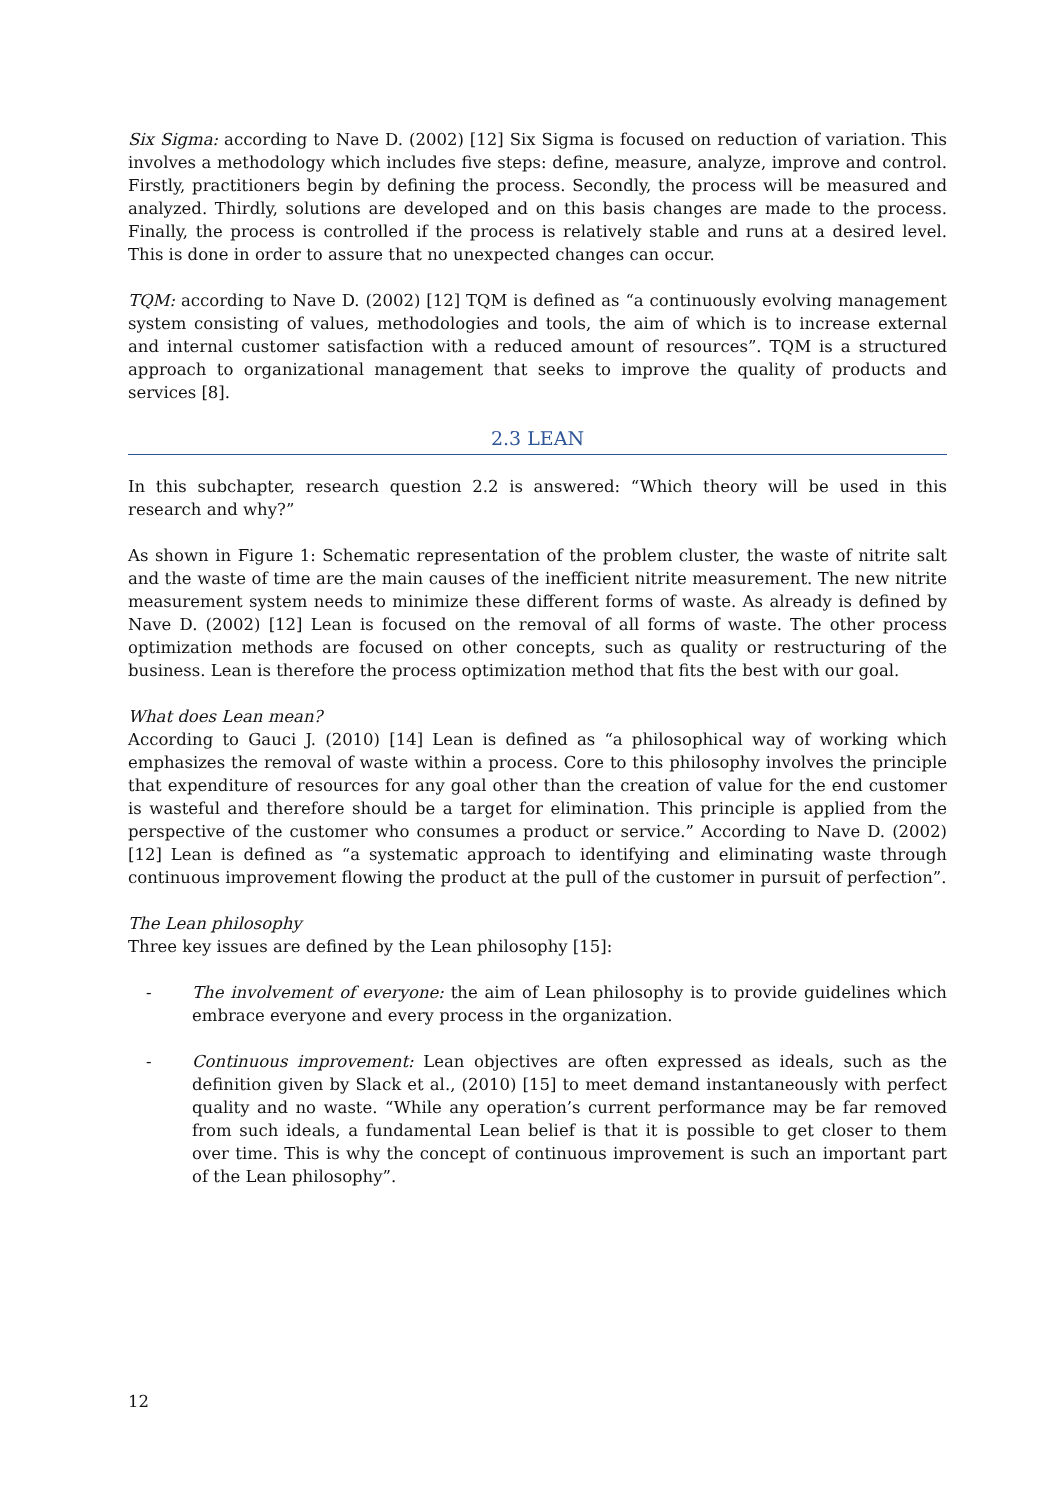Six Sigma: according to Nave D. (2002) [12] Six Sigma is focused on reduction of variation. This involves a methodology which includes five steps: define, measure, analyze, improve and control. Firstly, practitioners begin by defining the process. Secondly, the process will be measured and analyzed. Thirdly, solutions are developed and on this basis changes are made to the process. Finally, the process is controlled if the process is relatively stable and runs at a desired level. This is done in order to assure that no unexpected changes can occur.
TQM: according to Nave D. (2002) [12] TQM is defined as “a continuously evolving management system consisting of values, methodologies and tools, the aim of which is to increase external and internal customer satisfaction with a reduced amount of resources”. TQM is a structured approach to organizational management that seeks to improve the quality of products and services [8].
2.3 LEAN
In this subchapter, research question 2.2 is answered: “Which theory will be used in this research and why?”
As shown in Figure 1: Schematic representation of the problem cluster, the waste of nitrite salt and the waste of time are the main causes of the inefficient nitrite measurement. The new nitrite measurement system needs to minimize these different forms of waste. As already is defined by Nave D. (2002) [12] Lean is focused on the removal of all forms of waste. The other process optimization methods are focused on other concepts, such as quality or restructuring of the business. Lean is therefore the process optimization method that fits the best with our goal.
What does Lean mean?
According to Gauci J. (2010) [14] Lean is defined as “a philosophical way of working which emphasizes the removal of waste within a process. Core to this philosophy involves the principle that expenditure of resources for any goal other than the creation of value for the end customer is wasteful and therefore should be a target for elimination. This principle is applied from the perspective of the customer who consumes a product or service.” According to Nave D. (2002) [12] Lean is defined as “a systematic approach to identifying and eliminating waste through continuous improvement flowing the product at the pull of the customer in pursuit of perfection”.
The Lean philosophy
Three key issues are defined by the Lean philosophy [15]:
- The involvement of everyone: the aim of Lean philosophy is to provide guidelines which embrace everyone and every process in the organization.
- Continuous improvement: Lean objectives are often expressed as ideals, such as the definition given by Slack et al., (2010) [15] to meet demand instantaneously with perfect quality and no waste. “While any operation’s current performance may be far removed from such ideals, a fundamental Lean belief is that it is possible to get closer to them over time. This is why the concept of continuous improvement is such an important part of the Lean philosophy”.
12